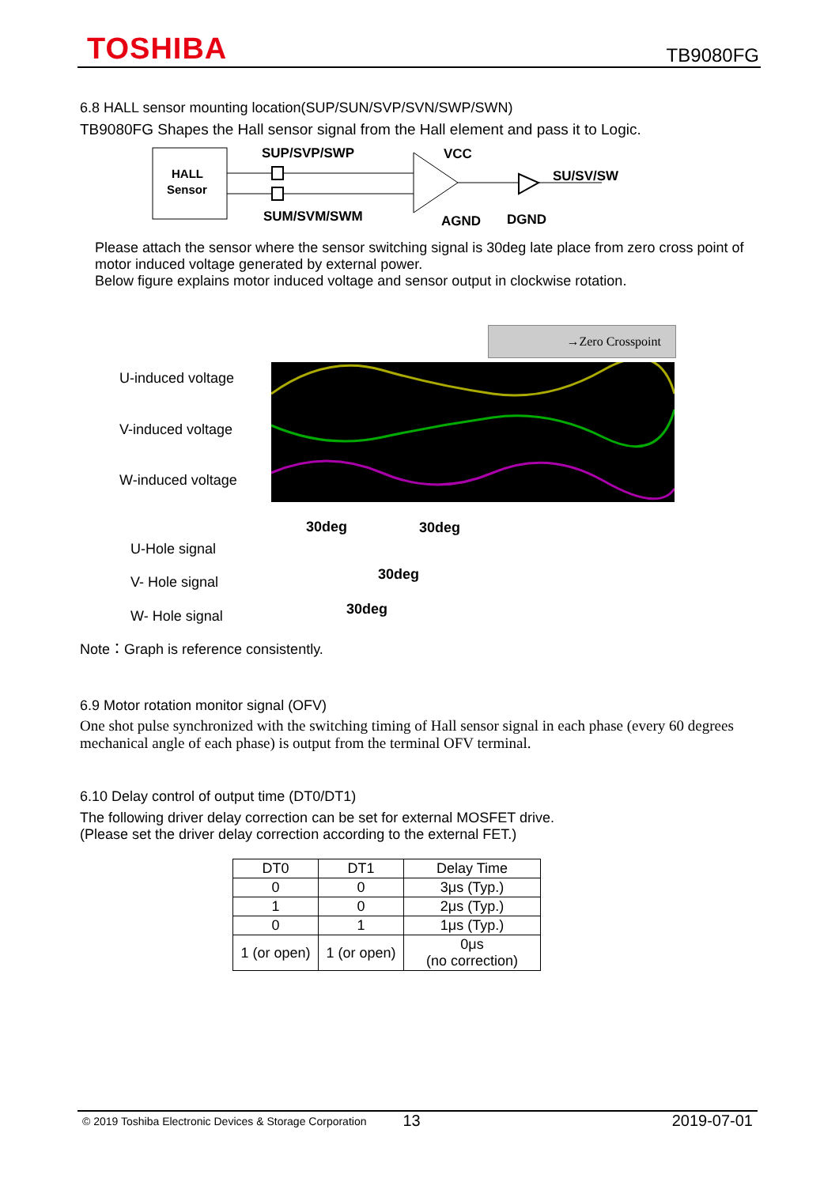TOSHIBA TB9080FG
6.8 HALL sensor mounting location(SUP/SUN/SVP/SVN/SWP/SWN)
TB9080FG Shapes the Hall sensor signal from the Hall element and pass it to Logic.
HALL
Sensor
SUP/SVP/SWP
SUM/SVM/SWM
VCC
AGND
DGND
SU/SV/SW
Please attach the sensor where the sensor switching signal is 30deg late place from zero cross point of motor induced voltage generated by external power.
Below figure explains motor induced voltage and sensor output in clockwise rotation.
→Zero Crosspoint
U-induced voltage
V-induced voltage
W-induced voltage
30deg 30deg
U-Hole signal
30deg
V- Hole signal
30deg
W- Hole signal
Note：Graph is reference consistently.
6.9 Motor rotation monitor signal (OFV)
One shot pulse synchronized with the switching timing of Hall sensor signal in each phase (every 60 degrees mechanical angle of each phase) is output from the terminal OFV terminal.
6.10 Delay control of output time (DT0/DT1)
The following driver delay correction can be set for external MOSFET drive.
(Please set the driver delay correction according to the external FET.)
| DT0 | DT1 | Delay Time |
| --- | --- | --- |
| 0 | 0 | 3μs (Typ.) |
| 1 | 0 | 2μs (Typ.) |
| 0 | 1 | 1μs (Typ.) |
| 1 (or open) | 1 (or open) | 0μs (no correction) |
© 2019 Toshiba Electronic Devices & Storage Corporation 13 2019-07-01